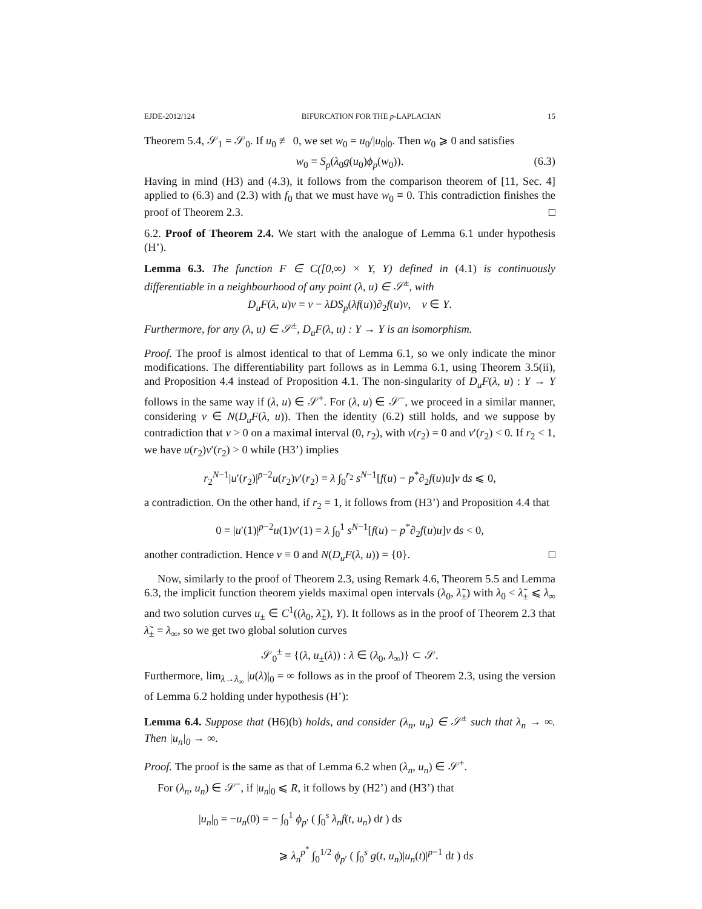EJDE-2012/124 BIFURCATION FOR THE p-LAPLACIAN 15
Theorem 5.4, 𝒮<sub>1</sub> = 𝒮<sub>0</sub>. If u<sub>0</sub> ≢ 0, we set w<sub>0</sub> = u<sub>0</sub>/|u<sub>0</sub>|<sub>0</sub>. Then w<sub>0</sub> ⩾ 0 and satisfies
w<sub>0</sub> = S<sub>p</sub>(λ<sub>0</sub>g(u<sub>0</sub>)ϕ<sub>p</sub>(w<sub>0</sub>)). (6.3)
Having in mind (H3) and (4.3), it follows from the comparison theorem of [11, Sec. 4] applied to (6.3) and (2.3) with f<sub>0</sub> that we must have w<sub>0</sub> ≡ 0. This contradiction finishes the proof of Theorem 2.3. □
6.2. Proof of Theorem 2.4. We start with the analogue of Lemma 6.1 under hypothesis (H’).
Lemma 6.3. The function F ∈ C([0,∞) × Y, Y) defined in (4.1) is continuously differentiable in a neighbourhood of any point (λ, u) ∈ 𝒮<sup>±</sup>, with
D<sub>u</sub>F(λ, u)v = v − λDS<sub>p</sub>(λf(u))∂<sub>2</sub>f(u)v, v ∈ Y.
Furthermore, for any (λ, u) ∈ 𝒮<sup>±</sup>, D<sub>u</sub>F(λ, u) : Y → Y is an isomorphism.
Proof. The proof is almost identical to that of Lemma 6.1, so we only indicate the minor modifications. The differentiability part follows as in Lemma 6.1, using Theorem 3.5(ii), and Proposition 4.4 instead of Proposition 4.1. The non-singularity of D<sub>u</sub>F(λ, u) : Y → Y follows in the same way if (λ, u) ∈ 𝒮<sup>+</sup>. For (λ, u) ∈ 𝒮<sup>−</sup>, we proceed in a similar manner, considering v ∈ N(D<sub>u</sub>F(λ, u)). Then the identity (6.2) still holds, and we suppose by contradiction that v > 0 on a maximal interval (0, r<sub>2</sub>), with v(r<sub>2</sub>) = 0 and v′(r<sub>2</sub>) < 0. If r<sub>2</sub> < 1, we have u(r<sub>2</sub>)v′(r<sub>2</sub>) > 0 while (H3’) implies
r<sub>2</sub><sup>N−1</sup>|u′(r<sub>2</sub>)|<sup>p−2</sup>u(r<sub>2</sub>)v′(r<sub>2</sub>) = λ ∫<sub>0</sub><sup>r<sub>2</sub></sup> s<sup>N−1</sup>[f(u) − p<sup>*</sup>∂<sub>2</sub>f(u)u]v ds ⩽ 0,
a contradiction. On the other hand, if r<sub>2</sub> = 1, it follows from (H3’) and Proposition 4.4 that
0 = |u′(1)|<sup>p−2</sup>u(1)v′(1) = λ ∫<sub>0</sub><sup>1</sup> s<sup>N−1</sup>[f(u) − p<sup>*</sup>∂<sub>2</sub>f(u)u]v ds < 0,
another contradiction. Hence v ≡ 0 and N(D<sub>u</sub>F(λ, u)) = {0}. □
Now, similarly to the proof of Theorem 2.3, using Remark 4.6, Theorem 5.5 and Lemma 6.3, the implicit function theorem yields maximal open intervals (λ<sub>0</sub>, λ̃<sub>±</sub>) with λ<sub>0</sub> < λ̃<sub>±</sub> ⩽ λ<sub>∞</sub> and two solution curves u<sub>±</sub> ∈ C<sup>1</sup>((λ<sub>0</sub>, λ̃<sub>±</sub>), Y). It follows as in the proof of Theorem 2.3 that λ̃<sub>±</sub> = λ<sub>∞</sub>, so we get two global solution curves
𝒮<sub>0</sub><sup>±</sup> = {(λ, u<sub>±</sub>(λ)) : λ ∈ (λ<sub>0</sub>, λ<sub>∞</sub>)} ⊂ 𝒮.
Furthermore, lim<sub>λ→λ<sub>∞</sub></sub> |u(λ)|<sub>0</sub> = ∞ follows as in the proof of Theorem 2.3, using the version of Lemma 6.2 holding under hypothesis (H’):
Lemma 6.4. Suppose that (H6)(b) holds, and consider (λ<sub>n</sub>, u<sub>n</sub>) ∈ 𝒮<sup>±</sup> such that λ<sub>n</sub> → ∞. Then |u<sub>n</sub>|<sub>0</sub> → ∞.
Proof. The proof is the same as that of Lemma 6.2 when (λ<sub>n</sub>, u<sub>n</sub>) ∈ 𝒮<sup>+</sup>.
For (λ<sub>n</sub>, u<sub>n</sub>) ∈ 𝒮<sup>−</sup>, if |u<sub>n</sub>|<sub>0</sub> ⩽ R, it follows by (H2’) and (H3’) that
|u<sub>n</sub>|<sub>0</sub> = −u<sub>n</sub>(0) = − ∫<sub>0</sub><sup>1</sup> ϕ<sub>p′</sub> ( ∫<sub>0</sub><sup>s</sup> λ<sub>n</sub>f(t, u<sub>n</sub>) dt ) ds
⩾ λ<sub>n</sub><sup>p<sup>*</sup></sup> ∫<sub>0</sub><sup>1/2</sup> ϕ<sub>p′</sub> ( ∫<sub>0</sub><sup>s</sup> g(t, u<sub>n</sub>)|u<sub>n</sub>(t)|<sup>p−1</sup> dt ) ds